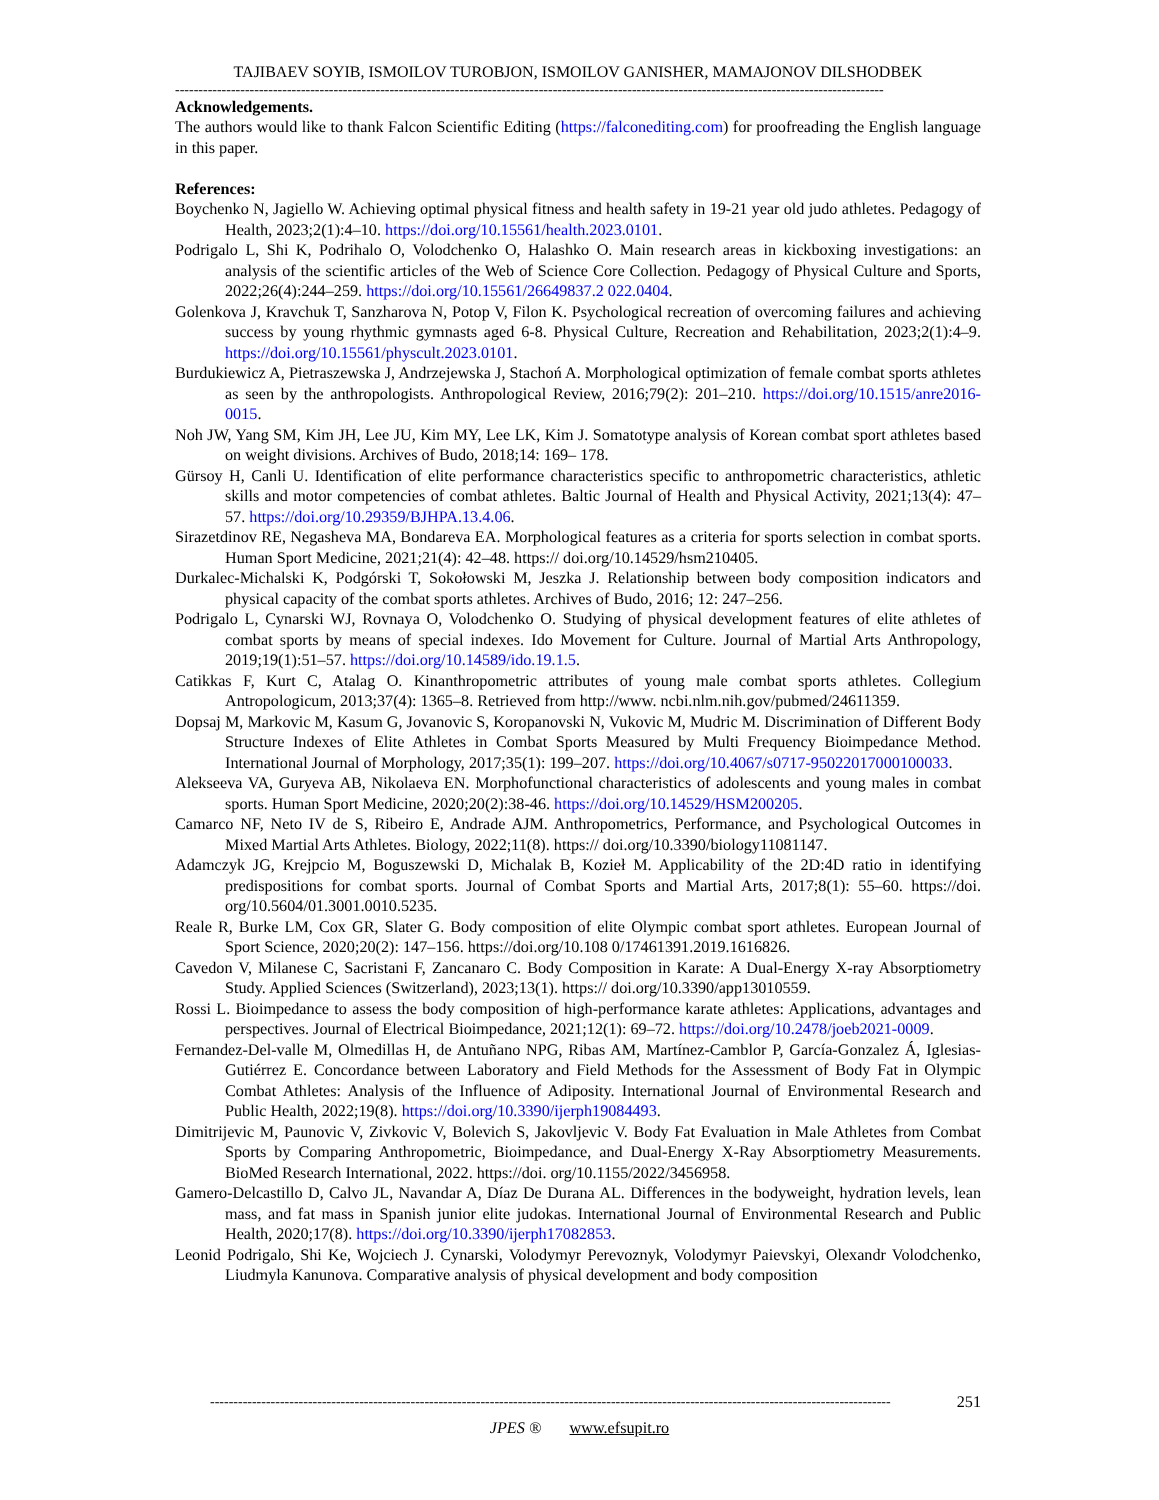TAJIBAEV SOYIB, ISMOILOV TUROBJON, ISMOILOV GANISHER, MAMAJONOV DILSHODBEK
--------------------------------------------------------------------------------------------------------------------------------------------------------
Acknowledgements.
The authors would like to thank Falcon Scientific Editing (https://falconediting.com) for proofreading the English language in this paper.
References:
Boychenko N, Jagiello W. Achieving optimal physical fitness and health safety in 19-21 year old judo athletes. Pedagogy of Health, 2023;2(1):4–10. https://doi.org/10.15561/health.2023.0101.
Podrigalo L, Shi K, Podrihalo O, Volodchenko O, Halashko O. Main research areas in kickboxing investigations: an analysis of the scientific articles of the Web of Science Core Collection. Pedagogy of Physical Culture and Sports, 2022;26(4):244–259. https://doi.org/10.15561/26649837.2 022.0404.
Golenkova J, Kravchuk T, Sanzharova N, Potop V, Filon K. Psychological recreation of overcoming failures and achieving success by young rhythmic gymnasts aged 6-8. Physical Culture, Recreation and Rehabilitation, 2023;2(1):4–9. https://doi.org/10.15561/physcult.2023.0101.
Burdukiewicz A, Pietraszewska J, Andrzejewska J, Stachoń A. Morphological optimization of female combat sports athletes as seen by the anthropologists. Anthropological Review, 2016;79(2): 201–210. https://doi.org/10.1515/anre2016-0015.
Noh JW, Yang SM, Kim JH, Lee JU, Kim MY, Lee LK, Kim J. Somatotype analysis of Korean combat sport athletes based on weight divisions. Archives of Budo, 2018;14: 169– 178.
Gürsoy H, Canli U. Identification of elite performance characteristics specific to anthropometric characteristics, athletic skills and motor competencies of combat athletes. Baltic Journal of Health and Physical Activity, 2021;13(4): 47–57. https://doi.org/10.29359/BJHPA.13.4.06.
Sirazetdinov RE, Negasheva MA, Bondareva EA. Morphological features as a criteria for sports selection in combat sports. Human Sport Medicine, 2021;21(4): 42–48. https:// doi.org/10.14529/hsm210405.
Durkalec-Michalski K, Podgórski T, Sokołowski M, Jeszka J. Relationship between body composition indicators and physical capacity of the combat sports athletes. Archives of Budo, 2016; 12: 247–256.
Podrigalo L, Cynarski WJ, Rovnaya O, Volodchenko O. Studying of physical development features of elite athletes of combat sports by means of special indexes. Ido Movement for Culture. Journal of Martial Arts Anthropology, 2019;19(1):51–57. https://doi.org/10.14589/ido.19.1.5.
Catikkas F, Kurt C, Atalag O. Kinanthropometric attributes of young male combat sports athletes. Collegium Antropologicum, 2013;37(4): 1365–8. Retrieved from http://www. ncbi.nlm.nih.gov/pubmed/24611359.
Dopsaj M, Markovic M, Kasum G, Jovanovic S, Koropanovski N, Vukovic M, Mudric M. Discrimination of Different Body Structure Indexes of Elite Athletes in Combat Sports Measured by Multi Frequency Bioimpedance Method. International Journal of Morphology, 2017;35(1): 199–207. https://doi.org/10.4067/s0717-95022017000100033.
Alekseeva VA, Guryeva AB, Nikolaeva EN. Morphofunctional characteristics of adolescents and young males in combat sports. Human Sport Medicine, 2020;20(2):38-46. https://doi.org/10.14529/HSM200205.
Camarco NF, Neto IV de S, Ribeiro E, Andrade AJM. Anthropometrics, Performance, and Psychological Outcomes in Mixed Martial Arts Athletes. Biology, 2022;11(8). https:// doi.org/10.3390/biology11081147.
Adamczyk JG, Krejpcio M, Boguszewski D, Michalak B, Kozieł M. Applicability of the 2D:4D ratio in identifying predispositions for combat sports. Journal of Combat Sports and Martial Arts, 2017;8(1): 55–60. https://doi. org/10.5604/01.3001.0010.5235.
Reale R, Burke LM, Cox GR, Slater G. Body composition of elite Olympic combat sport athletes. European Journal of Sport Science, 2020;20(2): 147–156. https://doi.org/10.108 0/17461391.2019.1616826.
Cavedon V, Milanese C, Sacristani F, Zancanaro C. Body Composition in Karate: A Dual-Energy X-ray Absorptiometry Study. Applied Sciences (Switzerland), 2023;13(1). https:// doi.org/10.3390/app13010559.
Rossi L. Bioimpedance to assess the body composition of high-performance karate athletes: Applications, advantages and perspectives. Journal of Electrical Bioimpedance, 2021;12(1): 69–72. https://doi.org/10.2478/joeb2021-0009.
Fernandez-Del-valle M, Olmedillas H, de Antuñano NPG, Ribas AM, Martínez-Camblor P, García-Gonzalez Á, Iglesias-Gutiérrez E. Concordance between Laboratory and Field Methods for the Assessment of Body Fat in Olympic Combat Athletes: Analysis of the Influence of Adiposity. International Journal of Environmental Research and Public Health, 2022;19(8). https://doi.org/10.3390/ijerph19084493.
Dimitrijevic M, Paunovic V, Zivkovic V, Bolevich S, Jakovljevic V. Body Fat Evaluation in Male Athletes from Combat Sports by Comparing Anthropometric, Bioimpedance, and Dual-Energy X-Ray Absorptiometry Measurements. BioMed Research International, 2022. https://doi. org/10.1155/2022/3456958.
Gamero-Delcastillo D, Calvo JL, Navandar A, Díaz De Durana AL. Differences in the bodyweight, hydration levels, lean mass, and fat mass in Spanish junior elite judokas. International Journal of Environmental Research and Public Health, 2020;17(8). https://doi.org/10.3390/ijerph17082853.
Leonid Podrigalo, Shi Ke, Wojciech J. Cynarski, Volodymyr Perevoznyk, Volodymyr Paievskyi, Olexandr Volodchenko, Liudmyla Kanunova. Comparative analysis of physical development and body composition
-------------------------------------------------------------------------------------------------------------------------------------------------- 251
JPES ® www.efsupit.ro